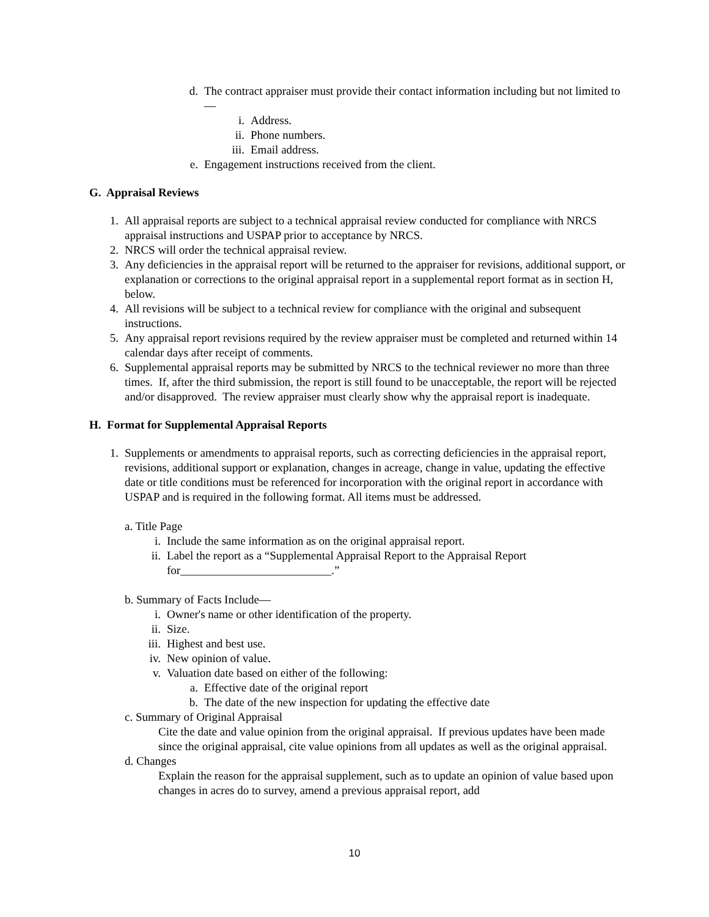d. The contract appraiser must provide their contact information including but not limited to—
i. Address.
ii. Phone numbers.
iii. Email address.
e. Engagement instructions received from the client.
G. Appraisal Reviews
1. All appraisal reports are subject to a technical appraisal review conducted for compliance with NRCS appraisal instructions and USPAP prior to acceptance by NRCS.
2. NRCS will order the technical appraisal review.
3. Any deficiencies in the appraisal report will be returned to the appraiser for revisions, additional support, or explanation or corrections to the original appraisal report in a supplemental report format as in section H, below.
4. All revisions will be subject to a technical review for compliance with the original and subsequent instructions.
5. Any appraisal report revisions required by the review appraiser must be completed and returned within 14 calendar days after receipt of comments.
6. Supplemental appraisal reports may be submitted by NRCS to the technical reviewer no more than three times. If, after the third submission, the report is still found to be unacceptable, the report will be rejected and/or disapproved. The review appraiser must clearly show why the appraisal report is inadequate.
H. Format for Supplemental Appraisal Reports
1. Supplements or amendments to appraisal reports, such as correcting deficiencies in the appraisal report, revisions, additional support or explanation, changes in acreage, change in value, updating the effective date or title conditions must be referenced for incorporation with the original report in accordance with USPAP and is required in the following format. All items must be addressed.
a. Title Page
i. Include the same information as on the original appraisal report.
ii. Label the report as a “Supplemental Appraisal Report to the Appraisal Report for__________________________.”
b. Summary of Facts Include—
i. Owner's name or other identification of the property.
ii. Size.
iii. Highest and best use.
iv. New opinion of value.
v. Valuation date based on either of the following:
a. Effective date of the original report
b. The date of the new inspection for updating the effective date
c. Summary of Original Appraisal
Cite the date and value opinion from the original appraisal. If previous updates have been made since the original appraisal, cite value opinions from all updates as well as the original appraisal.
d. Changes
Explain the reason for the appraisal supplement, such as to update an opinion of value based upon changes in acres do to survey, amend a previous appraisal report, add
10